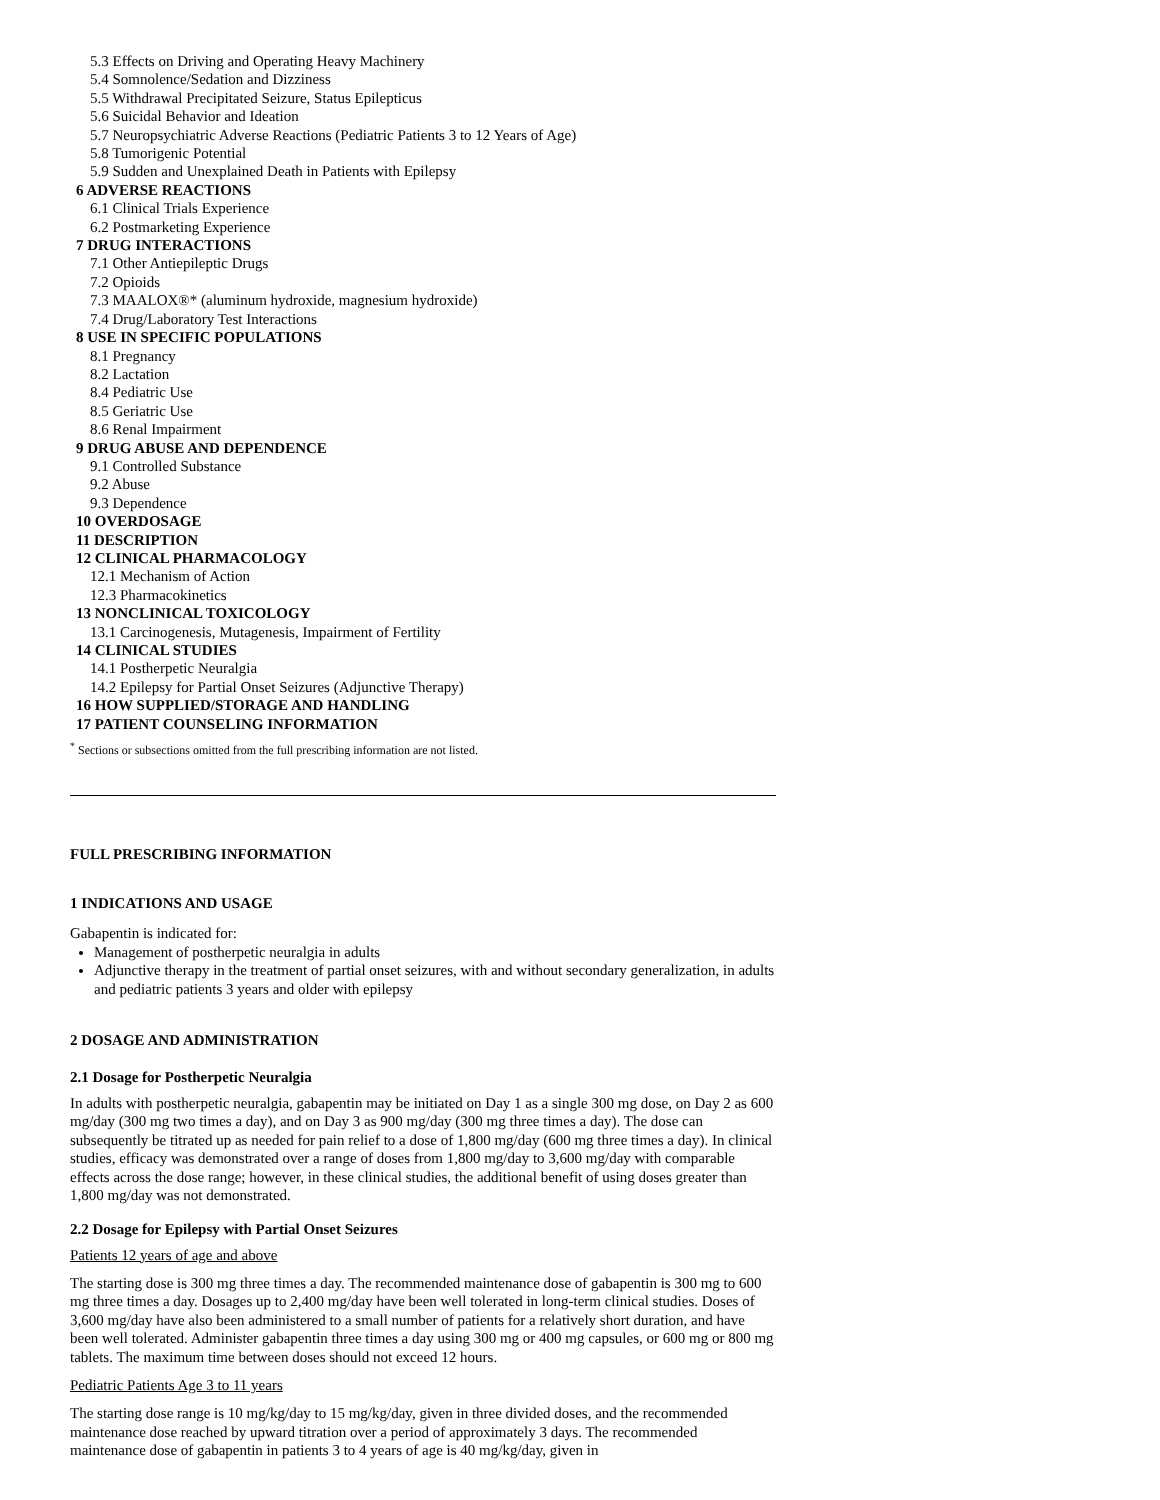5.3 Effects on Driving and Operating Heavy Machinery
5.4 Somnolence/Sedation and Dizziness
5.5 Withdrawal Precipitated Seizure, Status Epilepticus
5.6 Suicidal Behavior and Ideation
5.7 Neuropsychiatric Adverse Reactions (Pediatric Patients 3 to 12 Years of Age)
5.8 Tumorigenic Potential
5.9 Sudden and Unexplained Death in Patients with Epilepsy
6 ADVERSE REACTIONS
6.1 Clinical Trials Experience
6.2 Postmarketing Experience
7 DRUG INTERACTIONS
7.1 Other Antiepileptic Drugs
7.2 Opioids
7.3 MAALOX®* (aluminum hydroxide, magnesium hydroxide)
7.4 Drug/Laboratory Test Interactions
8 USE IN SPECIFIC POPULATIONS
8.1 Pregnancy
8.2 Lactation
8.4 Pediatric Use
8.5 Geriatric Use
8.6 Renal Impairment
9 DRUG ABUSE AND DEPENDENCE
9.1 Controlled Substance
9.2 Abuse
9.3 Dependence
10 OVERDOSAGE
11 DESCRIPTION
12 CLINICAL PHARMACOLOGY
12.1 Mechanism of Action
12.3 Pharmacokinetics
13 NONCLINICAL TOXICOLOGY
13.1 Carcinogenesis, Mutagenesis, Impairment of Fertility
14 CLINICAL STUDIES
14.1 Postherpetic Neuralgia
14.2 Epilepsy for Partial Onset Seizures (Adjunctive Therapy)
16 HOW SUPPLIED/STORAGE AND HANDLING
17 PATIENT COUNSELING INFORMATION
<sup>*</sup> Sections or subsections omitted from the full prescribing information are not listed.
FULL PRESCRIBING INFORMATION
1 INDICATIONS AND USAGE
Gabapentin is indicated for:
Management of postherpetic neuralgia in adults
Adjunctive therapy in the treatment of partial onset seizures, with and without secondary generalization, in adults and pediatric patients 3 years and older with epilepsy
2 DOSAGE AND ADMINISTRATION
2.1 Dosage for Postherpetic Neuralgia
In adults with postherpetic neuralgia, gabapentin may be initiated on Day 1 as a single 300 mg dose, on Day 2 as 600 mg/day (300 mg two times a day), and on Day 3 as 900 mg/day (300 mg three times a day). The dose can subsequently be titrated up as needed for pain relief to a dose of 1,800 mg/day (600 mg three times a day). In clinical studies, efficacy was demonstrated over a range of doses from 1,800 mg/day to 3,600 mg/day with comparable effects across the dose range; however, in these clinical studies, the additional benefit of using doses greater than 1,800 mg/day was not demonstrated.
2.2 Dosage for Epilepsy with Partial Onset Seizures
Patients 12 years of age and above
The starting dose is 300 mg three times a day. The recommended maintenance dose of gabapentin is 300 mg to 600 mg three times a day. Dosages up to 2,400 mg/day have been well tolerated in long-term clinical studies. Doses of 3,600 mg/day have also been administered to a small number of patients for a relatively short duration, and have been well tolerated. Administer gabapentin three times a day using 300 mg or 400 mg capsules, or 600 mg or 800 mg tablets. The maximum time between doses should not exceed 12 hours.
Pediatric Patients Age 3 to 11 years
The starting dose range is 10 mg/kg/day to 15 mg/kg/day, given in three divided doses, and the recommended maintenance dose reached by upward titration over a period of approximately 3 days. The recommended maintenance dose of gabapentin in patients 3 to 4 years of age is 40 mg/kg/day, given in